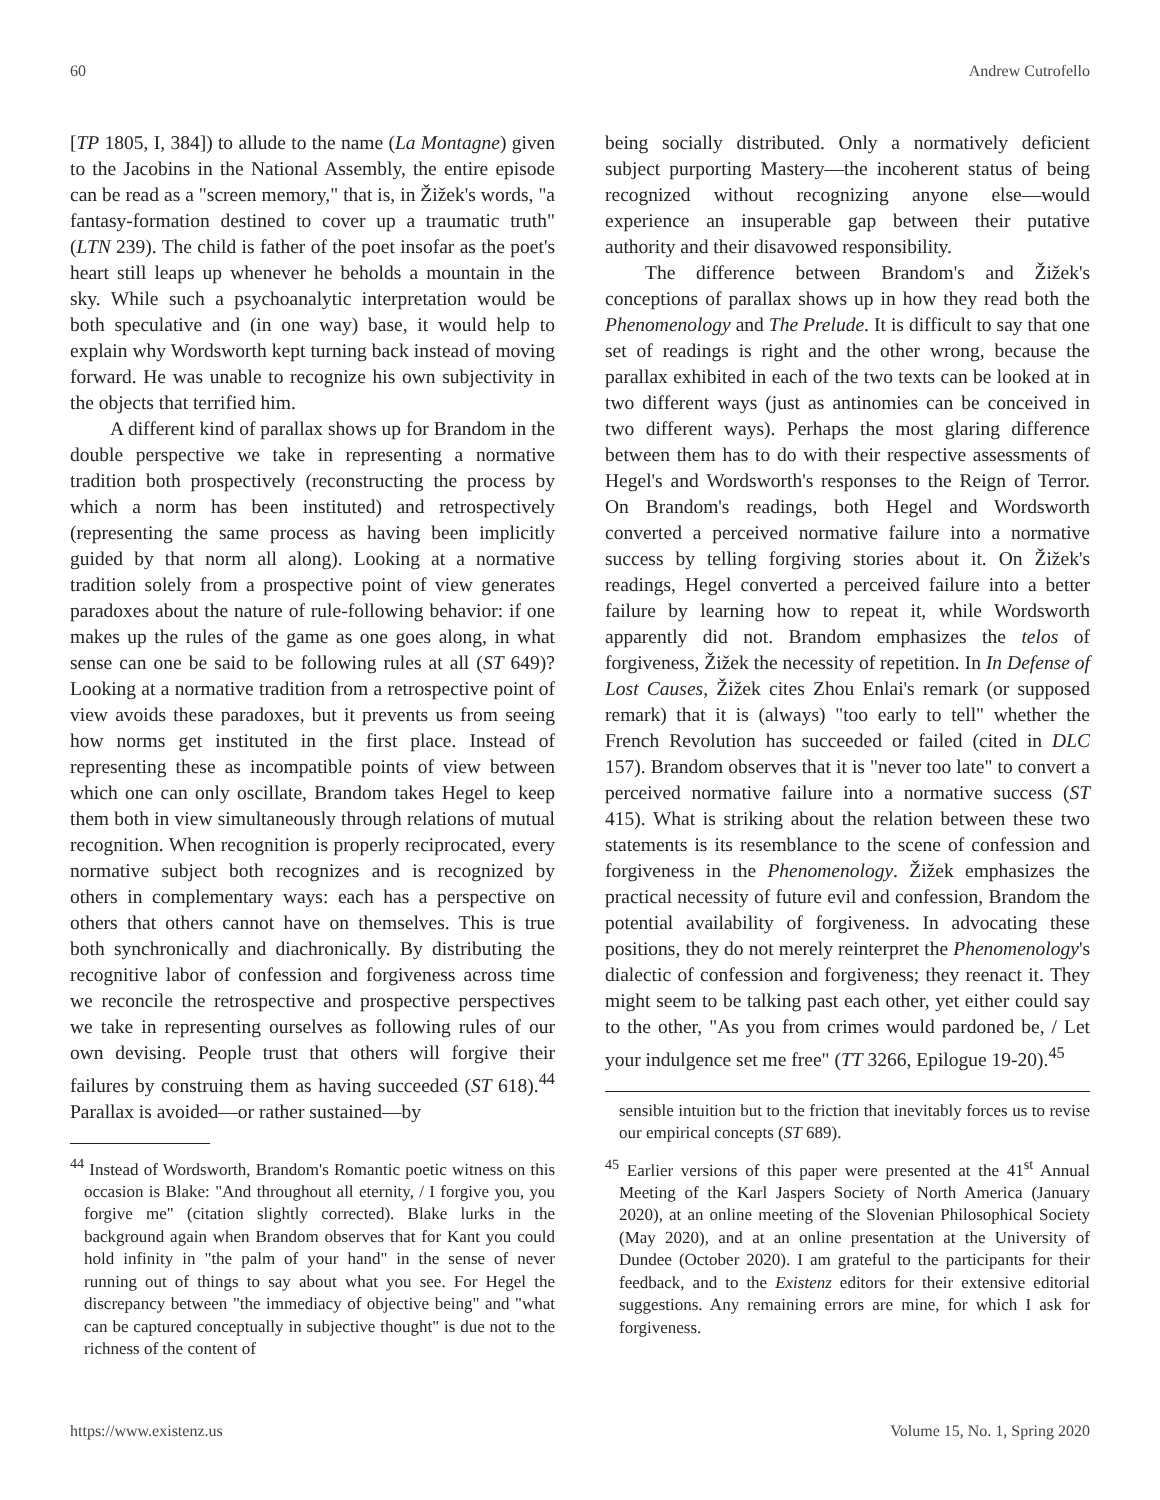60 Andrew Cutrofello
[TP 1805, I, 384]) to allude to the name (La Montagne) given to the Jacobins in the National Assembly, the entire episode can be read as a "screen memory," that is, in Žižek's words, "a fantasy-formation destined to cover up a traumatic truth" (LTN 239). The child is father of the poet insofar as the poet's heart still leaps up whenever he beholds a mountain in the sky. While such a psychoanalytic interpretation would be both speculative and (in one way) base, it would help to explain why Wordsworth kept turning back instead of moving forward. He was unable to recognize his own subjectivity in the objects that terrified him.
A different kind of parallax shows up for Brandom in the double perspective we take in representing a normative tradition both prospectively (reconstructing the process by which a norm has been instituted) and retrospectively (representing the same process as having been implicitly guided by that norm all along). Looking at a normative tradition solely from a prospective point of view generates paradoxes about the nature of rule-following behavior: if one makes up the rules of the game as one goes along, in what sense can one be said to be following rules at all (ST 649)? Looking at a normative tradition from a retrospective point of view avoids these paradoxes, but it prevents us from seeing how norms get instituted in the first place. Instead of representing these as incompatible points of view between which one can only oscillate, Brandom takes Hegel to keep them both in view simultaneously through relations of mutual recognition. When recognition is properly reciprocated, every normative subject both recognizes and is recognized by others in complementary ways: each has a perspective on others that others cannot have on themselves. This is true both synchronically and diachronically. By distributing the recognitive labor of confession and forgiveness across time we reconcile the retrospective and prospective perspectives we take in representing ourselves as following rules of our own devising. People trust that others will forgive their failures by construing them as having succeeded (ST 618).<sup>44</sup> Parallax is avoided—or rather sustained—by
<sup>44</sup> Instead of Wordsworth, Brandom's Romantic poetic witness on this occasion is Blake: "And throughout all eternity, / I forgive you, you forgive me" (citation slightly corrected). Blake lurks in the background again when Brandom observes that for Kant you could hold infinity in "the palm of your hand" in the sense of never running out of things to say about what you see. For Hegel the discrepancy between "the immediacy of objective being" and "what can be captured conceptually in subjective thought" is due not to the richness of the content of
being socially distributed. Only a normatively deficient subject purporting Mastery—the incoherent status of being recognized without recognizing anyone else—would experience an insuperable gap between their putative authority and their disavowed responsibility.
The difference between Brandom's and Žižek's conceptions of parallax shows up in how they read both the Phenomenology and The Prelude. It is difficult to say that one set of readings is right and the other wrong, because the parallax exhibited in each of the two texts can be looked at in two different ways (just as antinomies can be conceived in two different ways). Perhaps the most glaring difference between them has to do with their respective assessments of Hegel's and Wordsworth's responses to the Reign of Terror. On Brandom's readings, both Hegel and Wordsworth converted a perceived normative failure into a normative success by telling forgiving stories about it. On Žižek's readings, Hegel converted a perceived failure into a better failure by learning how to repeat it, while Wordsworth apparently did not. Brandom emphasizes the telos of forgiveness, Žižek the necessity of repetition. In In Defense of Lost Causes, Žižek cites Zhou Enlai's remark (or supposed remark) that it is (always) "too early to tell" whether the French Revolution has succeeded or failed (cited in DLC 157). Brandom observes that it is "never too late" to convert a perceived normative failure into a normative success (ST 415). What is striking about the relation between these two statements is its resemblance to the scene of confession and forgiveness in the Phenomenology. Žižek emphasizes the practical necessity of future evil and confession, Brandom the potential availability of forgiveness. In advocating these positions, they do not merely reinterpret the Phenomenology's dialectic of confession and forgiveness; they reenact it. They might seem to be talking past each other, yet either could say to the other, "As you from crimes would pardoned be, / Let your indulgence set me free" (TT 3266, Epilogue 19-20).<sup>45</sup>
sensible intuition but to the friction that inevitably forces us to revise our empirical concepts (ST 689).
<sup>45</sup> Earlier versions of this paper were presented at the 41<sup>st</sup> Annual Meeting of the Karl Jaspers Society of North America (January 2020), at an online meeting of the Slovenian Philosophical Society (May 2020), and at an online presentation at the University of Dundee (October 2020). I am grateful to the participants for their feedback, and to the Existenz editors for their extensive editorial suggestions. Any remaining errors are mine, for which I ask for forgiveness.
https://www.existenz.us Volume 15, No. 1, Spring 2020